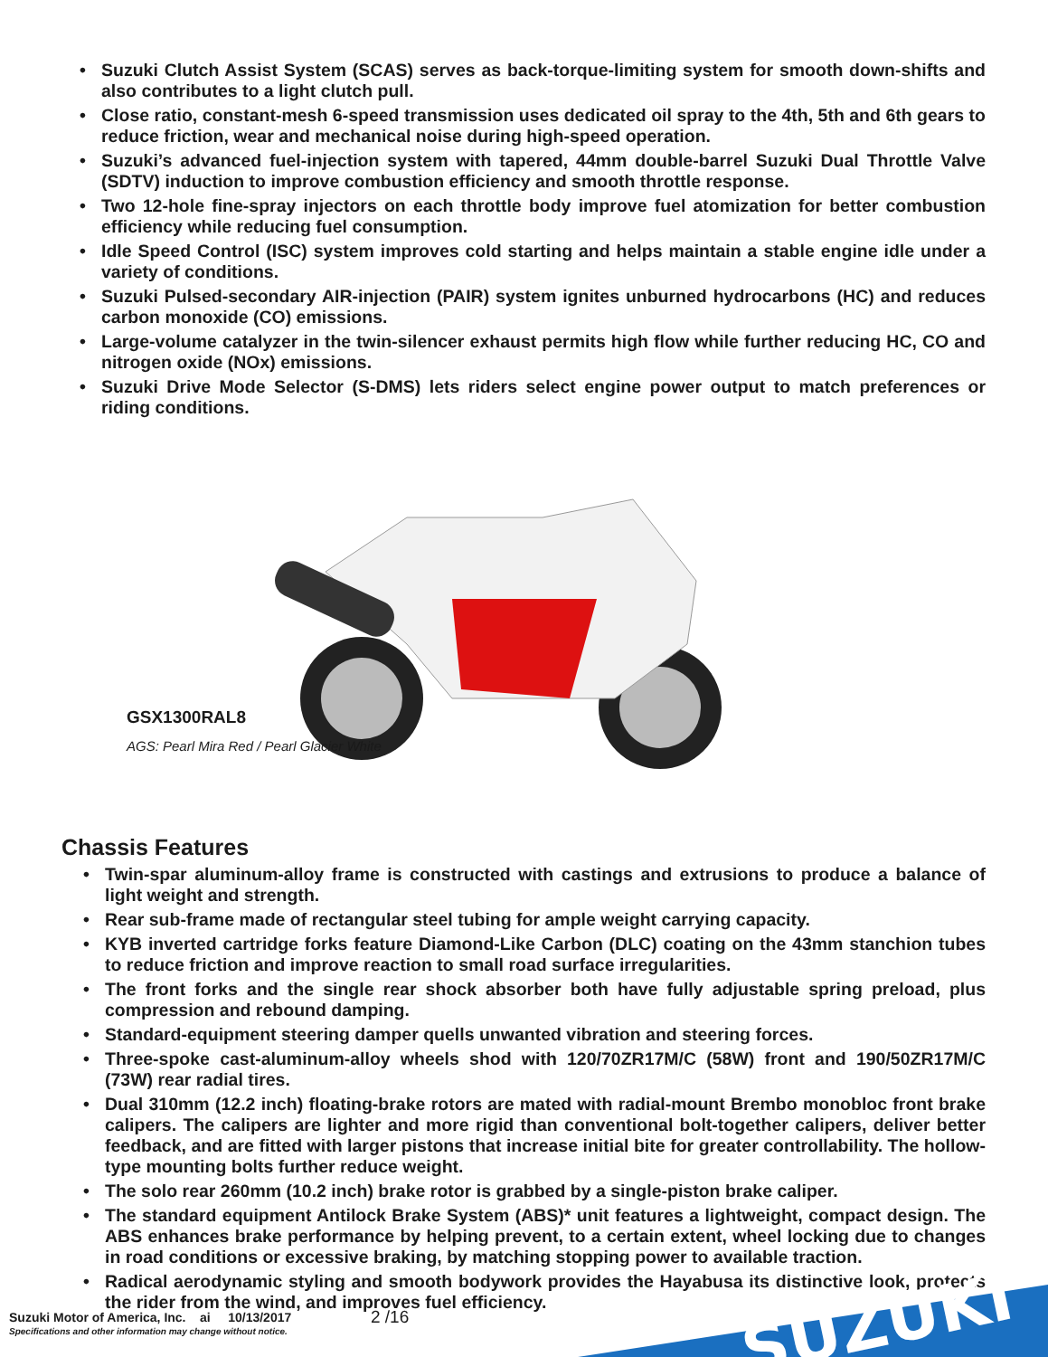• Suzuki Clutch Assist System (SCAS) serves as back-torque-limiting system for smooth down-shifts and also contributes to a light clutch pull.
• Close ratio, constant-mesh 6-speed transmission uses dedicated oil spray to the 4th, 5th and 6th gears to reduce friction, wear and mechanical noise during high-speed operation.
• Suzuki’s advanced fuel-injection system with tapered, 44mm double-barrel Suzuki Dual Throttle Valve (SDTV) induction to improve combustion efficiency and smooth throttle response.
• Two 12-hole fine-spray injectors on each throttle body improve fuel atomization for better combustion efficiency while reducing fuel consumption.
• Idle Speed Control (ISC) system improves cold starting and helps maintain a stable engine idle under a variety of conditions.
• Suzuki Pulsed-secondary AIR-injection (PAIR) system ignites unburned hydrocarbons (HC) and reduces carbon monoxide (CO) emissions.
• Large-volume catalyzer in the twin-silencer exhaust permits high flow while further reducing HC, CO and nitrogen oxide (NOx) emissions.
• Suzuki Drive Mode Selector (S-DMS) lets riders select engine power output to match preferences or riding conditions.
GSX1300RAL8
AGS: Pearl Mira Red / Pearl Glacier White
Chassis Features
• Twin-spar aluminum-alloy frame is constructed with castings and extrusions to produce a balance of light weight and strength.
• Rear sub-frame made of rectangular steel tubing for ample weight carrying capacity.
• KYB inverted cartridge forks feature Diamond-Like Carbon (DLC) coating on the 43mm stanchion tubes to reduce friction and improve reaction to small road surface irregularities.
• The front forks and the single rear shock absorber both have fully adjustable spring preload, plus compression and rebound damping.
• Standard-equipment steering damper quells unwanted vibration and steering forces.
• Three-spoke cast-aluminum-alloy wheels shod with 120/70ZR17M/C (58W) front and 190/50ZR17M/C (73W) rear radial tires.
• Dual 310mm (12.2 inch) floating-brake rotors are mated with radial-mount Brembo monobloc front brake calipers. The calipers are lighter and more rigid than conventional bolt-together calipers, deliver better feedback, and are fitted with larger pistons that increase initial bite for greater controllability. The hollow-type mounting bolts further reduce weight.
• The solo rear 260mm (10.2 inch) brake rotor is grabbed by a single-piston brake caliper.
• The standard equipment Antilock Brake System (ABS)* unit features a lightweight, compact design. The ABS enhances brake performance by helping prevent, to a certain extent, wheel locking due to changes in road conditions or excessive braking, by matching stopping power to available traction.
• Radical aerodynamic styling and smooth bodywork provides the Hayabusa its distinctive look, protects the rider from the wind, and improves fuel efficiency.
Suzuki Motor of America, Inc. ai 10/13/2017
Specifications and other information may change without notice.
2 /16
SUZUKI